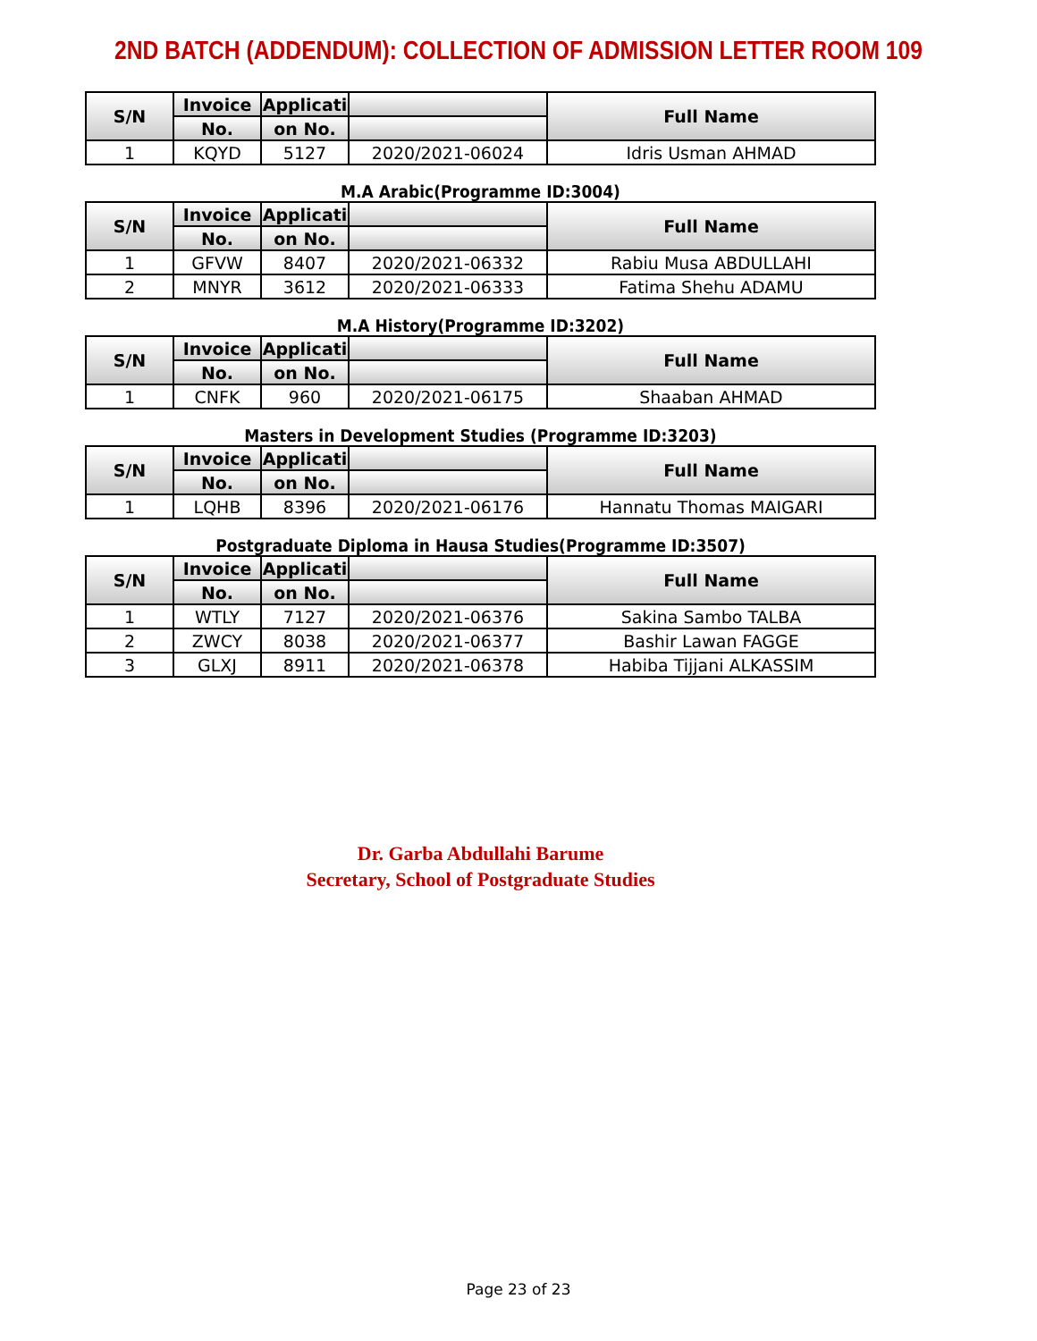2ND BATCH (ADDENDUM): COLLECTION OF ADMISSION LETTER ROOM 109
| S/N | Invoice | Applicati | | Full Name |
| --- | --- | --- | --- | --- |
| | No. | on No. | | |
| 1 | KQYD | 5127 | 2020/2021-06024 | Idris Usman AHMAD |
M.A Arabic(Programme ID:3004)
| S/N | Invoice | Applicati | | Full Name |
| --- | --- | --- | --- | --- |
| | No. | on No. | | |
| 1 | GFVW | 8407 | 2020/2021-06332 | Rabiu Musa ABDULLAHI |
| 2 | MNYR | 3612 | 2020/2021-06333 | Fatima Shehu ADAMU |
M.A History(Programme ID:3202)
| S/N | Invoice | Applicati | | Full Name |
| --- | --- | --- | --- | --- |
| | No. | on No. | | |
| 1 | CNFK | 960 | 2020/2021-06175 | Shaaban AHMAD |
Masters in Development Studies (Programme ID:3203)
| S/N | Invoice | Applicati | | Full Name |
| --- | --- | --- | --- | --- |
| | No. | on No. | | |
| 1 | LQHB | 8396 | 2020/2021-06176 | Hannatu Thomas MAIGARI |
Postgraduate Diploma in Hausa Studies(Programme ID:3507)
| S/N | Invoice | Applicati | | Full Name |
| --- | --- | --- | --- | --- |
| | No. | on No. | | |
| 1 | WTLY | 7127 | 2020/2021-06376 | Sakina Sambo TALBA |
| 2 | ZWCY | 8038 | 2020/2021-06377 | Bashir Lawan FAGGE |
| 3 | GLXJ | 8911 | 2020/2021-06378 | Habiba Tijjani ALKASSIM |
Dr. Garba Abdullahi Barume
Secretary, School of Postgraduate Studies
Page 23 of 23